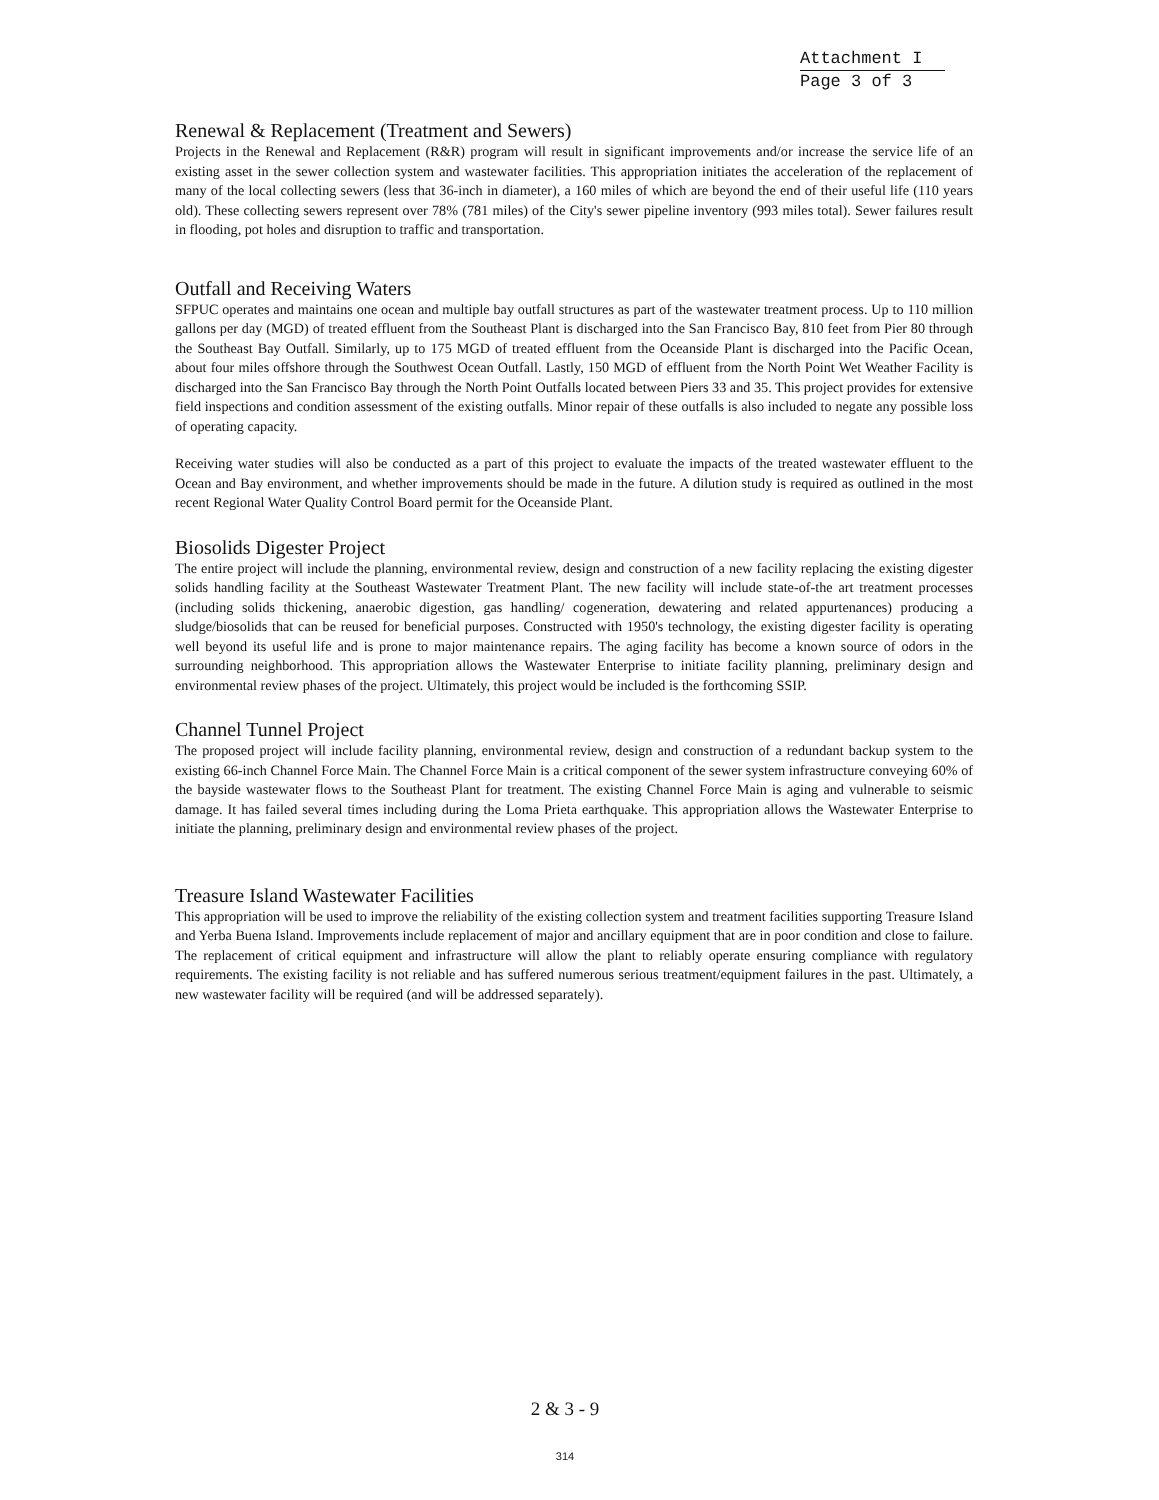Attachment I
Page 3 of 3
Renewal & Replacement (Treatment and Sewers)
Projects in the Renewal and Replacement (R&R) program will result in significant improvements and/or increase the service life of an existing asset in the sewer collection system and wastewater facilities. This appropriation initiates the acceleration of the replacement of many of the local collecting sewers (less that 36-inch in diameter), a 160 miles of which are beyond the end of their useful life (110 years old). These collecting sewers represent over 78% (781 miles) of the City's sewer pipeline inventory (993 miles total). Sewer failures result in flooding, pot holes and disruption to traffic and transportation.
Outfall and Receiving Waters
SFPUC operates and maintains one ocean and multiple bay outfall structures as part of the wastewater treatment process. Up to 110 million gallons per day (MGD) of treated effluent from the Southeast Plant is discharged into the San Francisco Bay, 810 feet from Pier 80 through the Southeast Bay Outfall. Similarly, up to 175 MGD of treated effluent from the Oceanside Plant is discharged into the Pacific Ocean, about four miles offshore through the Southwest Ocean Outfall. Lastly, 150 MGD of effluent from the North Point Wet Weather Facility is discharged into the San Francisco Bay through the North Point Outfalls located between Piers 33 and 35. This project provides for extensive field inspections and condition assessment of the existing outfalls. Minor repair of these outfalls is also included to negate any possible loss of operating capacity.
Receiving water studies will also be conducted as a part of this project to evaluate the impacts of the treated wastewater effluent to the Ocean and Bay environment, and whether improvements should be made in the future. A dilution study is required as outlined in the most recent Regional Water Quality Control Board permit for the Oceanside Plant.
Biosolids Digester Project
The entire project will include the planning, environmental review, design and construction of a new facility replacing the existing digester solids handling facility at the Southeast Wastewater Treatment Plant. The new facility will include state-of-the art treatment processes (including solids thickening, anaerobic digestion, gas handling/ cogeneration, dewatering and related appurtenances) producing a sludge/biosolids that can be reused for beneficial purposes. Constructed with 1950's technology, the existing digester facility is operating well beyond its useful life and is prone to major maintenance repairs. The aging facility has become a known source of odors in the surrounding neighborhood. This appropriation allows the Wastewater Enterprise to initiate facility planning, preliminary design and environmental review phases of the project. Ultimately, this project would be included is the forthcoming SSIP.
Channel Tunnel Project
The proposed project will include facility planning, environmental review, design and construction of a redundant backup system to the existing 66-inch Channel Force Main. The Channel Force Main is a critical component of the sewer system infrastructure conveying 60% of the bayside wastewater flows to the Southeast Plant for treatment. The existing Channel Force Main is aging and vulnerable to seismic damage. It has failed several times including during the Loma Prieta earthquake. This appropriation allows the Wastewater Enterprise to initiate the planning, preliminary design and environmental review phases of the project.
Treasure Island Wastewater Facilities
This appropriation will be used to improve the reliability of the existing collection system and treatment facilities supporting Treasure Island and Yerba Buena Island. Improvements include replacement of major and ancillary equipment that are in poor condition and close to failure. The replacement of critical equipment and infrastructure will allow the plant to reliably operate ensuring compliance with regulatory requirements. The existing facility is not reliable and has suffered numerous serious treatment/equipment failures in the past. Ultimately, a new wastewater facility will be required (and will be addressed separately).
2 & 3 - 9
314